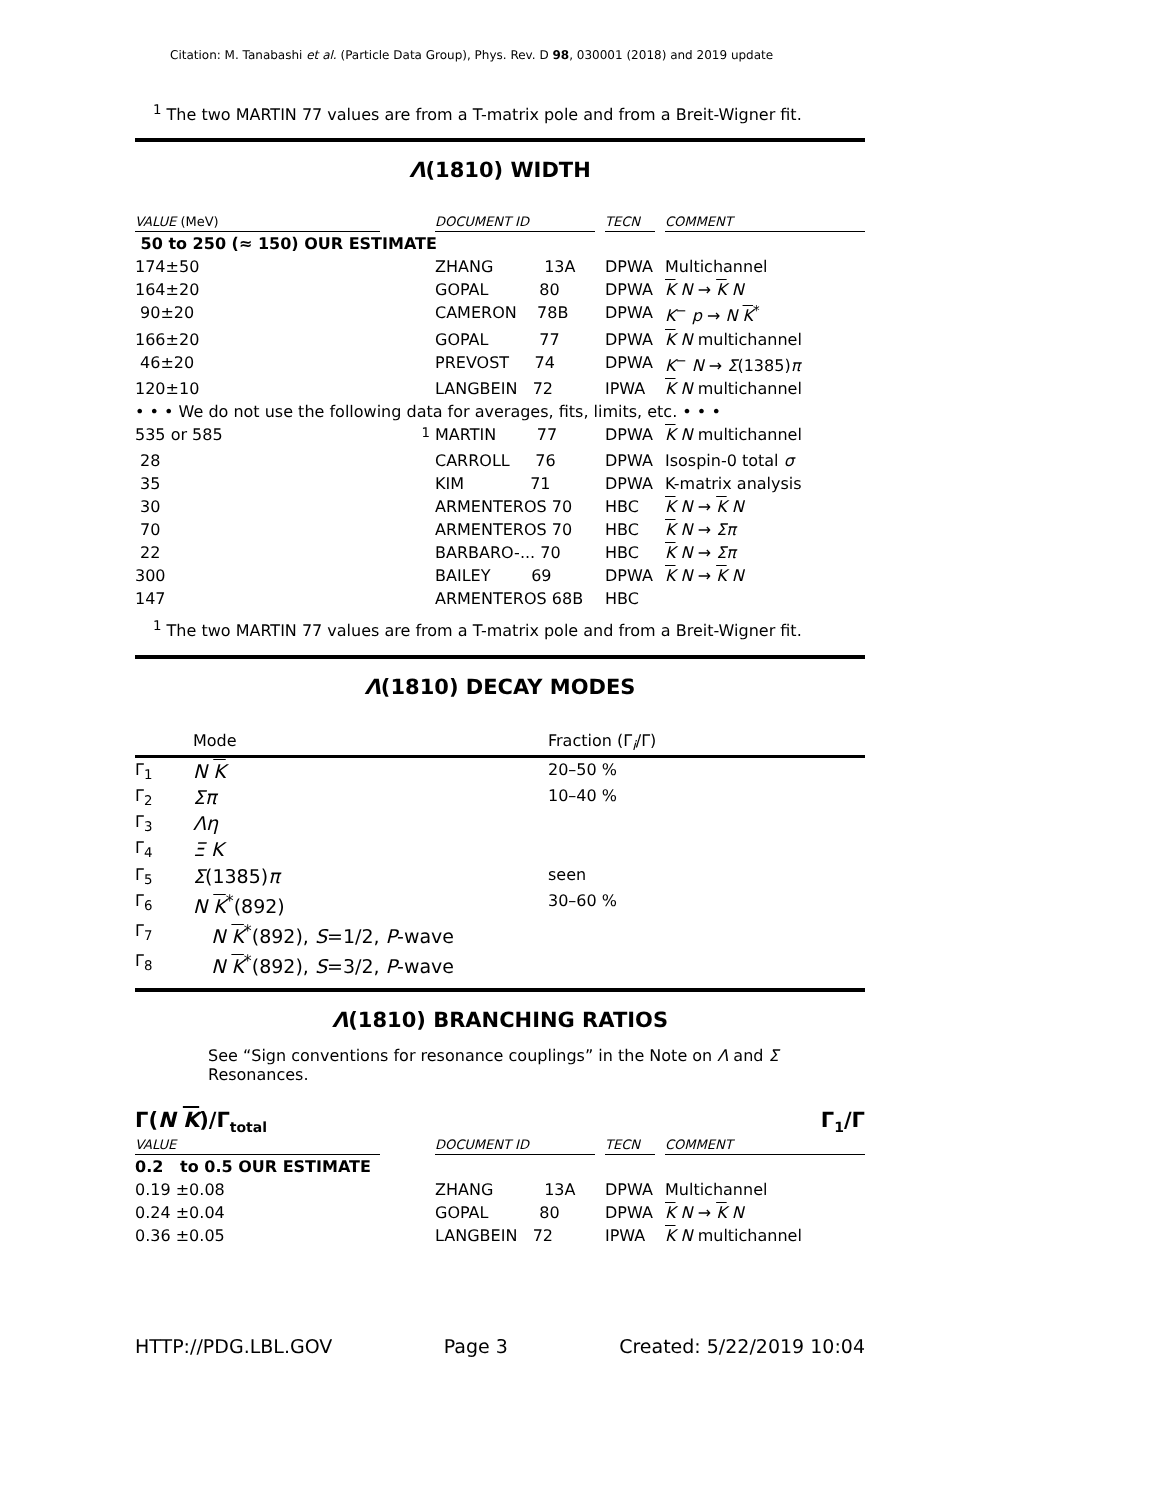Citation: M. Tanabashi et al. (Particle Data Group), Phys. Rev. D 98, 030001 (2018) and 2019 update
<sup>1</sup> The two MARTIN 77 values are from a T-matrix pole and from a Breit-Wigner fit.
Λ(1810) WIDTH
| VALUE (MeV) | | DOCUMENT ID | | TECN | | COMMENT |
| --- | --- | --- | --- | --- | --- | --- |
| 50 to 250 (≈ 150) OUR ESTIMATE | | | | | | |
| 174±50 | | ZHANG 13A | | DPWA | | Multichannel |
| 164±20 | | GOPAL 80 | | DPWA | | K N → K N |
| 90±20 | | CAMERON 78B | | DPWA | | K<sup>−</sup> p → N K<sup>*</sup> |
| 166±20 | | GOPAL 77 | | DPWA | | K N multichannel |
| 46±20 | | PREVOST 74 | | DPWA | | K<sup>−</sup> N → Σ (1385) π |
| 120±10 | | LANGBEIN 72 | | IPWA | | K N multichannel |
| • • • We do not use the following data for averages, fits, limits, etc. • • • | | | | | | |
| 535 or 585 | <sup>1</sup> | MARTIN 77 | | DPWA | | K N multichannel |
| 28 | | CARROLL 76 | | DPWA | | Isospin-0 total σ |
| 35 | | KIM 71 | | DPWA | | K-matrix analysis |
| 30 | | ARMENTEROS 70 | | HBC | | K N → K N |
| 70 | | ARMENTEROS 70 | | HBC | | K N → Σπ |
| 22 | | BARBARO-... 70 | | HBC | | K N → Σπ |
| 300 | | BAILEY 69 | | DPWA | | K N → K N |
| 147 | | ARMENTEROS 68B | | HBC | | |
<sup>1</sup> The two MARTIN 77 values are from a T-matrix pole and from a Breit-Wigner fit.
Λ(1810) DECAY MODES
| | Mode | Fraction (Γ<sub>i</sub>/Γ) |
| Γ<sub>1</sub> | N K | 20–50 % |
| Γ<sub>2</sub> | Σπ | 10–40 % |
| Γ<sub>3</sub> | Λη | |
| Γ<sub>4</sub> | Ξ K | |
| Γ<sub>5</sub> | Σ (1385) π | seen |
| Γ<sub>6</sub> | N K<sup>*</sup>(892) | 30–60 % |
| Γ<sub>7</sub> | N K<sup>*</sup>(892), S =1/2, P -wave | |
| Γ<sub>8</sub> | N K<sup>*</sup>(892), S =3/2, P -wave | |
Λ(1810) BRANCHING RATIOS
See “Sign conventions for resonance couplings” in the Note on Λ and Σ Resonances.
Γ(N K)/Γ<sub>total</sub> Γ<sub>1</sub>/Γ
| VALUE | | DOCUMENT ID | | TECN | | COMMENT |
| --- | --- | --- | --- | --- | --- | --- |
| 0.2 to 0.5 OUR ESTIMATE | | | | | | |
| 0.19 ±0.08 | | ZHANG 13A | | DPWA | | Multichannel |
| 0.24 ±0.04 | | GOPAL 80 | | DPWA | | K N → K N |
| 0.36 ±0.05 | | LANGBEIN 72 | | IPWA | | K N multichannel |
HTTP://PDG.LBL.GOV Page 3 Created: 5/22/2019 10:04